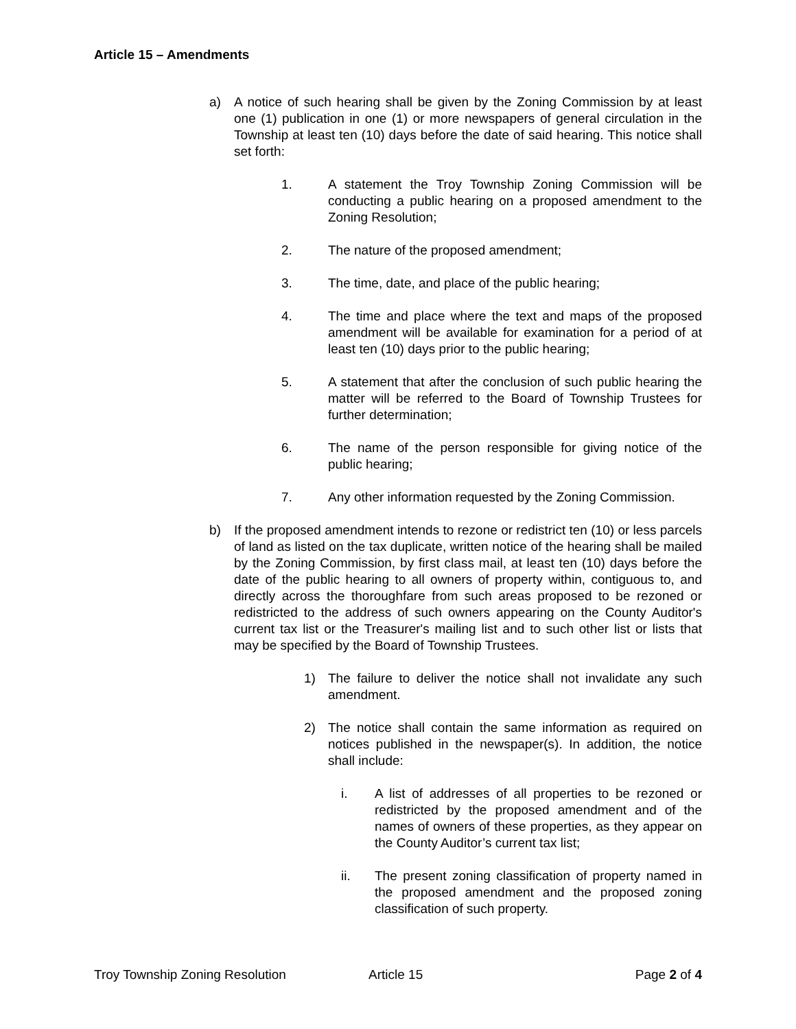Article 15 – Amendments
a) A notice of such hearing shall be given by the Zoning Commission by at least one (1) publication in one (1) or more newspapers of general circulation in the Township at least ten (10) days before the date of said hearing. This notice shall set forth:
1. A statement the Troy Township Zoning Commission will be conducting a public hearing on a proposed amendment to the Zoning Resolution;
2. The nature of the proposed amendment;
3. The time, date, and place of the public hearing;
4. The time and place where the text and maps of the proposed amendment will be available for examination for a period of at least ten (10) days prior to the public hearing;
5. A statement that after the conclusion of such public hearing the matter will be referred to the Board of Township Trustees for further determination;
6. The name of the person responsible for giving notice of the public hearing;
7. Any other information requested by the Zoning Commission.
b) If the proposed amendment intends to rezone or redistrict ten (10) or less parcels of land as listed on the tax duplicate, written notice of the hearing shall be mailed by the Zoning Commission, by first class mail, at least ten (10) days before the date of the public hearing to all owners of property within, contiguous to, and directly across the thoroughfare from such areas proposed to be rezoned or redistricted to the address of such owners appearing on the County Auditor's current tax list or the Treasurer's mailing list and to such other list or lists that may be specified by the Board of Township Trustees.
1) The failure to deliver the notice shall not invalidate any such amendment.
2) The notice shall contain the same information as required on notices published in the newspaper(s). In addition, the notice shall include:
i. A list of addresses of all properties to be rezoned or redistricted by the proposed amendment and of the names of owners of these properties, as they appear on the County Auditor’s current tax list;
ii. The present zoning classification of property named in the proposed amendment and the proposed zoning classification of such property.
Troy Township Zoning Resolution Article 15 Page 2 of 4